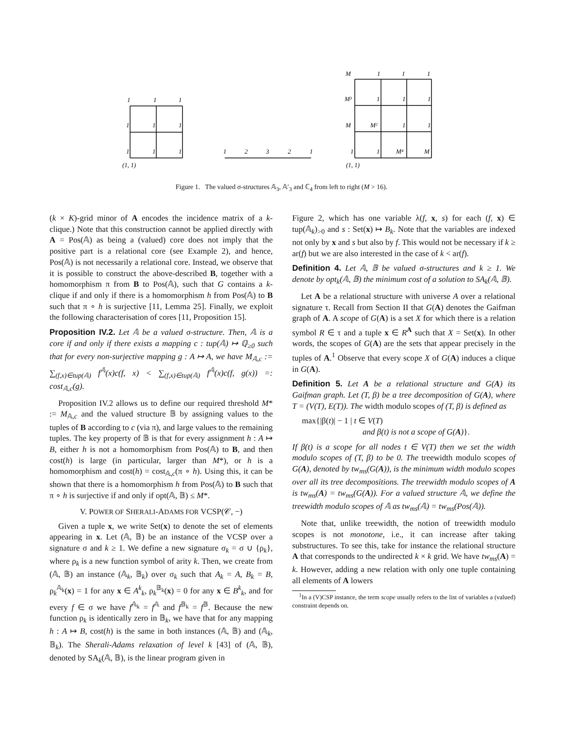1
1
1
1
1
1
1
1
1
(1, 1)
1
2
3
2
1
M
1
1
1
M³
1
1
1
M
M²
1
1
1
1
M⁴
M
(1, 1)
Figure 1. The valued σ-structures 𝔸<sub>3</sub>, 𝔸′<sub>3</sub> and ℂ<sub>4</sub> from left to right (M > 16).
(k × K)-grid minor of A encodes the incidence matrix of a k-clique.) Note that this construction cannot be applied directly with A = Pos(𝔸) as being a (valued) core does not imply that the positive part is a relational core (see Example 2), and hence, Pos(𝔸) is not necessarily a relational core. Instead, we observe that it is possible to construct the above-described B, together with a homomorphism π from B to Pos(𝔸), such that G contains a k-clique if and only if there is a homomorphism h from Pos(𝔸) to B such that π ∘ h is surjective [11, Lemma 25]. Finally, we exploit the following characterisation of cores [11, Proposition 15].
Proposition IV.2. Let 𝔸 be a valued σ-structure. Then, 𝔸 is a core if and only if there exists a mapping c : tup(𝔸) ↦ ℚ<sub>≥0</sub> such that for every non-surjective mapping g : A ↦ A, we have M<sub>𝔸,c</sub> := ∑<sub>(f,x)∈tup(𝔸)</sub> f<sup>𝔸</sup>(x)c(f, x) < ∑<sub>(f,x)∈tup(𝔸)</sub> f<sup>𝔸</sup>(x)c(f, g(x)) =: cost<sub>𝔸,c</sub>(g).
Proposition IV.2 allows us to define our required threshold M* := M<sub>𝔸,c</sub> and the valued structure 𝔹 by assigning values to the tuples of B according to c (via π), and large values to the remaining tuples. The key property of 𝔹 is that for every assignment h : A ↦ B, either h is not a homomorphism from Pos(𝔸) to B, and then cost(h) is large (in particular, larger than M*), or h is a homomorphism and cost(h) = cost<sub>𝔸,c</sub>(π ∘ h). Using this, it can be shown that there is a homomorphism h from Pos(𝔸) to B such that π ∘ h is surjective if and only if opt(𝔸, 𝔹) ≤ M*.
V. POWER OF SHERALI-ADAMS FOR VCSP(𝒞, −)
Given a tuple x, we write Set(x) to denote the set of elements appearing in x. Let (𝔸, 𝔹) be an instance of the VCSP over a signature σ and k ≥ 1. We define a new signature σ<sub>k</sub> = σ ∪ {ρ<sub>k</sub>}, where ρ<sub>k</sub> is a new function symbol of arity k. Then, we create from (𝔸, 𝔹) an instance (𝔸<sub>k</sub>, 𝔹<sub>k</sub>) over σ<sub>k</sub> such that A<sub>k</sub> = A, B<sub>k</sub> = B, ρ<sub>k</sub><sup>𝔸<sub>k</sub></sup>(x) = 1 for any x ∈ A<sup>k</sup><sub>k</sub>, ρ<sub>k</sub><sup>𝔹<sub>k</sub></sup>(x) = 0 for any x ∈ B<sup>k</sup><sub>k</sub>, and for every f ∈ σ we have f<sup>𝔸<sub>k</sub></sup> = f<sup>𝔸</sup> and f<sup>𝔹<sub>k</sub></sup> = f<sup>𝔹</sup>. Because the new function ρ<sub>k</sub> is identically zero in 𝔹<sub>k</sub>, we have that for any mapping h : A ↦ B, cost(h) is the same in both instances (𝔸, 𝔹) and (𝔸<sub>k</sub>, 𝔹<sub>k</sub>). The Sherali-Adams relaxation of level k [43] of (𝔸, 𝔹), denoted by SA<sub>k</sub>(𝔸, 𝔹), is the linear program given in
Figure 2, which has one variable λ(f, x, s) for each (f, x) ∈ tup(𝔸<sub>k</sub>)<sub>>0</sub> and s : Set(x) ↦ B<sub>k</sub>. Note that the variables are indexed not only by x and s but also by f. This would not be necessary if k ≥ ar(f) but we are also interested in the case of k < ar(f).
Definition 4. Let 𝔸, 𝔹 be valued σ-structures and k ≥ 1. We denote by opt<sub>k</sub>(𝔸, 𝔹) the minimum cost of a solution to SA<sub>k</sub>(𝔸, 𝔹).
Let A be a relational structure with universe A over a relational signature τ. Recall from Section II that G(A) denotes the Gaifman graph of A. A scope of G(A) is a set X for which there is a relation symbol R ∈ τ and a tuple x ∈ R<sup>A</sup> such that X = Set(x). In other words, the scopes of G(A) are the sets that appear precisely in the tuples of A.<sup>1</sup> Observe that every scope X of G(A) induces a clique in G(A).
Definition 5. Let A be a relational structure and G(A) its Gaifman graph. Let (T, β) be a tree decomposition of G(A), where T = (V(T), E(T)). The width modulo scopes of (T, β) is defined as
max{|β(t)| − 1 | t ∈ V(T)
and β(t) is not a scope of G(A)}.
If β(t) is a scope for all nodes t ∈ V(T) then we set the width modulo scopes of (T, β) to be 0. The treewidth modulo scopes of G(A), denoted by tw<sub>ms</sub>(G(A)), is the minimum width modulo scopes over all its tree decompositions. The treewidth modulo scopes of A is tw<sub>ms</sub>(A) = tw<sub>ms</sub>(G(A)). For a valued structure 𝔸, we define the treewidth modulo scopes of 𝔸 as tw<sub>ms</sub>(𝔸) = tw<sub>ms</sub>(Pos(𝔸)).
Note that, unlike treewidth, the notion of treewidth modulo scopes is not monotone, i.e., it can increase after taking substructures. To see this, take for instance the relational structure A that corresponds to the undirected k × k grid. We have tw<sub>ms</sub>(A) = k. However, adding a new relation with only one tuple containing all elements of A lowers
<sup>1</sup> In a (V)CSP instance, the term scope usually refers to the list of variables a (valued) constraint depends on.